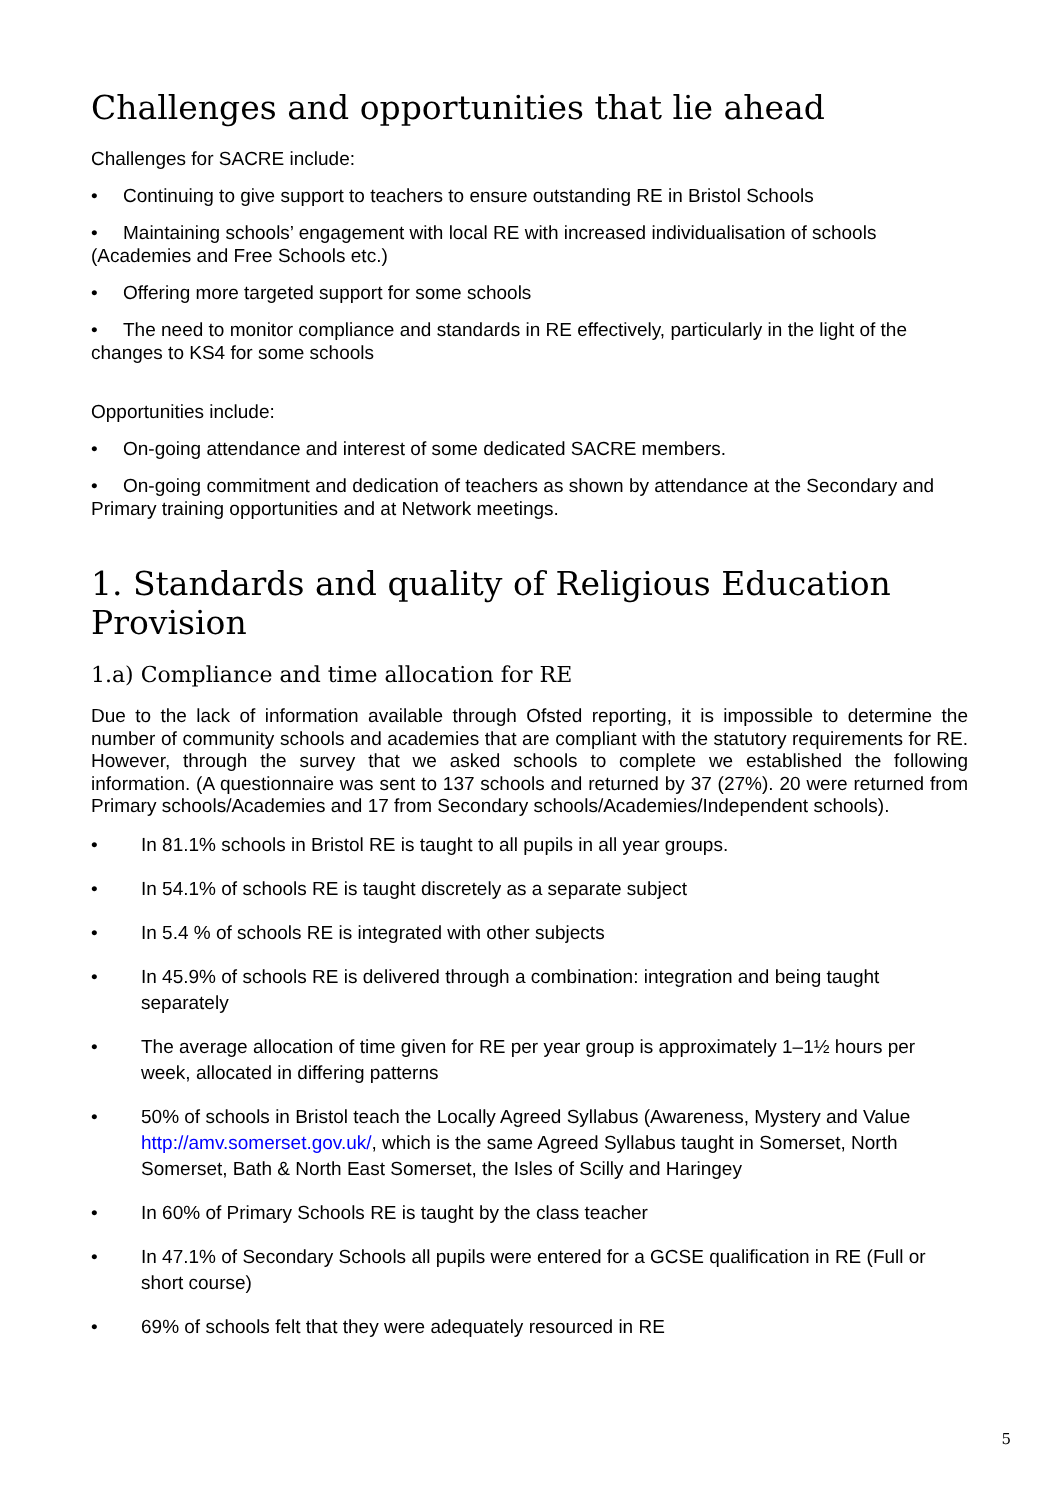Challenges and opportunities that lie ahead
Challenges for SACRE include:
• Continuing to give support to teachers to ensure outstanding RE in Bristol Schools
• Maintaining schools’ engagement with local RE with increased individualisation of schools (Academies and Free Schools etc.)
• Offering more targeted support for some schools
• The need to monitor compliance and standards in RE effectively, particularly in the light of the changes to KS4 for some schools
Opportunities include:
• On-going attendance and interest of some dedicated SACRE members.
• On-going commitment and dedication of teachers as shown by attendance at the Secondary and Primary training opportunities and at Network meetings.
1. Standards and quality of Religious Education Provision
1.a) Compliance and time allocation for RE
Due to the lack of information available through Ofsted reporting, it is impossible to determine the number of community schools and academies that are compliant with the statutory requirements for RE. However, through the survey that we asked schools to complete we established the following information. (A questionnaire was sent to 137 schools and returned by 37 (27%). 20 were returned from Primary schools/Academies and 17 from Secondary schools/Academies/Independent schools).
• In 81.1% schools in Bristol RE is taught to all pupils in all year groups.
• In 54.1% of schools RE is taught discretely as a separate subject
• In 5.4 % of schools RE is integrated with other subjects
• In 45.9% of schools RE is delivered through a combination: integration and being taught separately
• The average allocation of time given for RE per year group is approximately 1–1½ hours per week, allocated in differing patterns
• 50% of schools in Bristol teach the Locally Agreed Syllabus (Awareness, Mystery and Value http://amv.somerset.gov.uk/, which is the same Agreed Syllabus taught in Somerset, North Somerset, Bath & North East Somerset, the Isles of Scilly and Haringey
• In 60% of Primary Schools RE is taught by the class teacher
• In 47.1% of Secondary Schools all pupils were entered for a GCSE qualification in RE (Full or short course)
• 69% of schools felt that they were adequately resourced in RE
5